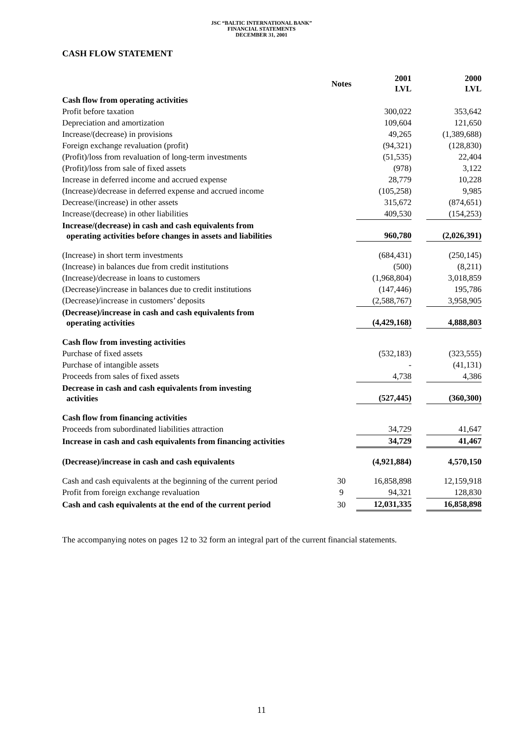JSC “BALTIC INTERNATIONAL BANK”
FINANCIAL STATEMENTS
DECEMBER 31, 2001
CASH FLOW STATEMENT
| | Notes | 2001 LVL | | 2000 LVL |
| Cash flow from operating activities | | | | |
| Profit before taxation | | 300,022 | | 353,642 |
| Depreciation and amortization | | 109,604 | | 121,650 |
| Increase/(decrease) in provisions | | 49,265 | | (1,389,688) |
| Foreign exchange revaluation (profit) | | (94,321) | | (128,830) |
| (Profit)/loss from revaluation of long-term investments | | (51,535) | | 22,404 |
| (Profit)/loss from sale of fixed assets | | (978) | | 3,122 |
| Increase in deferred income and accrued expense | | 28,779 | | 10,228 |
| (Increase)/decrease in deferred expense and accrued income | | (105,258) | | 9,985 |
| Decrease/(increase) in other assets | | 315,672 | | (874,651) |
| Increase/(decrease) in other liabilities | | 409,530 | | (154,253) |
| Increase/(decrease) in cash and cash equivalents from operating activities before changes in assets and liabilities | | 960,780 | | (2,026,391) |
| (Increase) in short term investments | | (684,431) | | (250,145) |
| (Increase) in balances due from credit institutions | | (500) | | (8,211) |
| (Increase)/decrease in loans to customers | | (1,968,804) | | 3,018,859 |
| (Decrease)/increase in balances due to credit institutions | | (147,446) | | 195,786 |
| (Decrease)/increase in customers’ deposits | | (2,588,767) | | 3,958,905 |
| (Decrease)/increase in cash and cash equivalents from operating activities | | (4,429,168) | | 4,888,803 |
| Cash flow from investing activities | | | | |
| Purchase of fixed assets | | (532,183) | | (323,555) |
| Purchase of intangible assets | | - | | (41,131) |
| Proceeds from sales of fixed assets | | 4,738 | | 4,386 |
| Decrease in cash and cash equivalents from investing activities | | (527,445) | | (360,300) |
| Cash flow from financing activities | | | | |
| Proceeds from subordinated liabilities attraction | | 34,729 | | 41,647 |
| Increase in cash and cash equivalents from financing activities | | 34,729 | | 41,467 |
| (Decrease)/increase in cash and cash equivalents | | (4,921,884) | | 4,570,150 |
| Cash and cash equivalents at the beginning of the current period | 30 | 16,858,898 | | 12,159,918 |
| Profit from foreign exchange revaluation | 9 | 94,321 | | 128,830 |
| Cash and cash equivalents at the end of the current period | 30 | 12,031,335 | | 16,858,898 |
The accompanying notes on pages 12 to 32 form an integral part of the current financial statements.
11